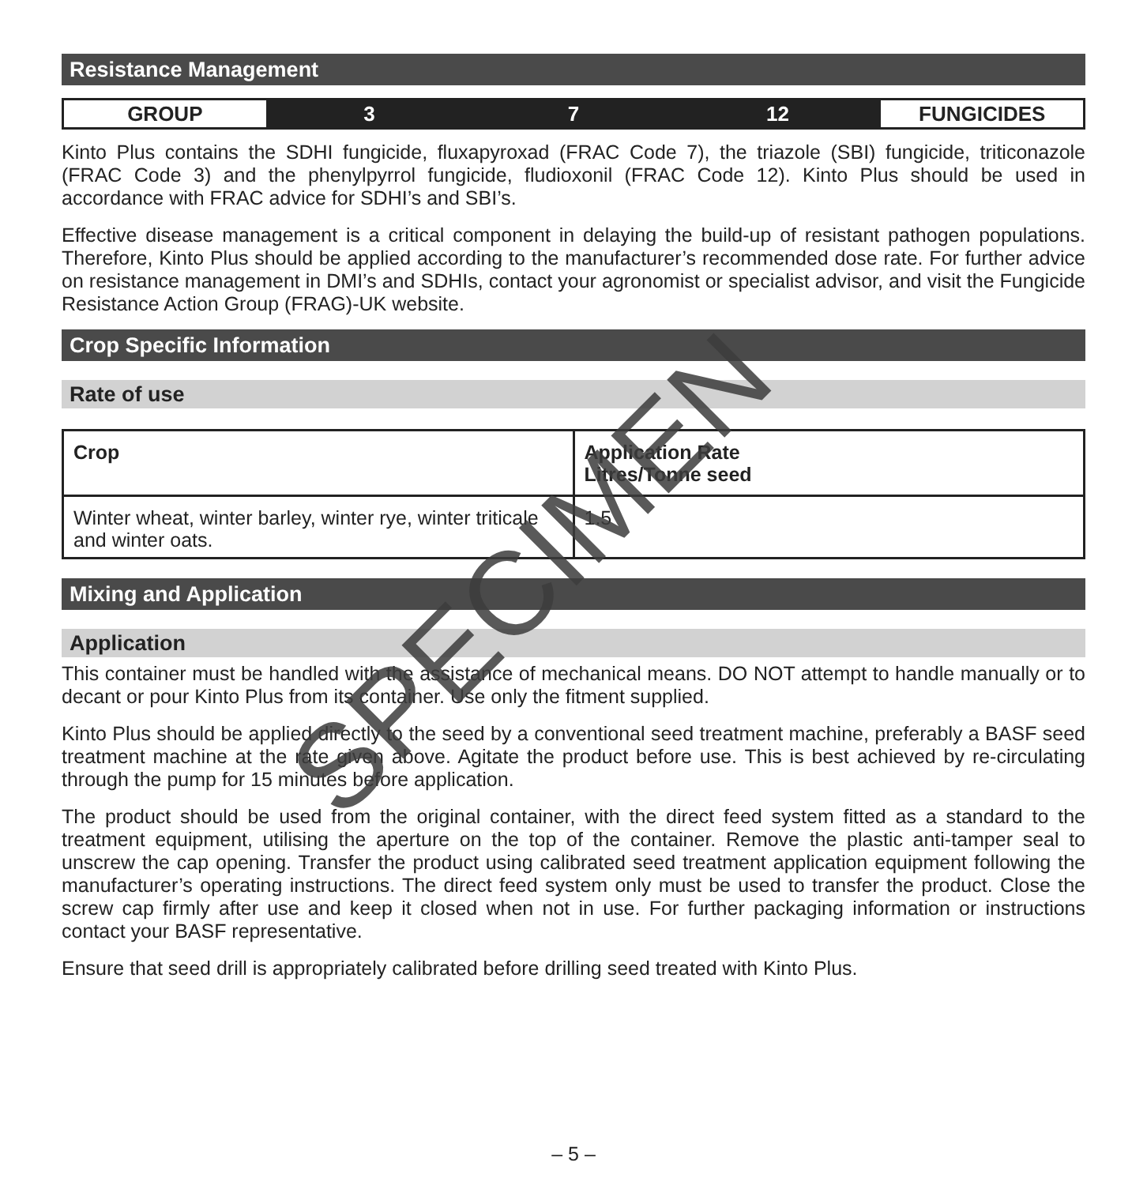Resistance Management
| GROUP | 3 | 7 | 12 | FUNGICIDES |
Kinto Plus contains the SDHI fungicide, fluxapyroxad (FRAC Code 7), the triazole (SBI) fungicide, triticonazole (FRAC Code 3) and the phenylpyrrol fungicide, fludioxonil (FRAC Code 12). Kinto Plus should be used in accordance with FRAC advice for SDHI’s and SBI’s.
Effective disease management is a critical component in delaying the build-up of resistant pathogen populations. Therefore, Kinto Plus should be applied according to the manufacturer’s recommended dose rate. For further advice on resistance management in DMI’s and SDHIs, contact your agronomist or specialist advisor, and visit the Fungicide Resistance Action Group (FRAG)-UK website.
Crop Specific Information
Rate of use
| Crop | Application Rate Litres/Tonne seed |
| --- | --- |
| Winter wheat, winter barley, winter rye, winter triticale and winter oats. | 1.5 |
Mixing and Application
Application
This container must be handled with the assistance of mechanical means. DO NOT attempt to handle manually or to decant or pour Kinto Plus from its container. Use only the fitment supplied.
Kinto Plus should be applied directly to the seed by a conventional seed treatment machine, preferably a BASF seed treatment machine at the rate given above. Agitate the product before use. This is best achieved by re-circulating through the pump for 15 minutes before application.
The product should be used from the original container, with the direct feed system fitted as a standard to the treatment equipment, utilising the aperture on the top of the container. Remove the plastic anti-tamper seal to unscrew the cap opening. Transfer the product using calibrated seed treatment application equipment following the manufacturer’s operating instructions. The direct feed system only must be used to transfer the product. Close the screw cap firmly after use and keep it closed when not in use. For further packaging information or instructions contact your BASF representative.
Ensure that seed drill is appropriately calibrated before drilling seed treated with Kinto Plus.
SPECIMEN
– 5 –